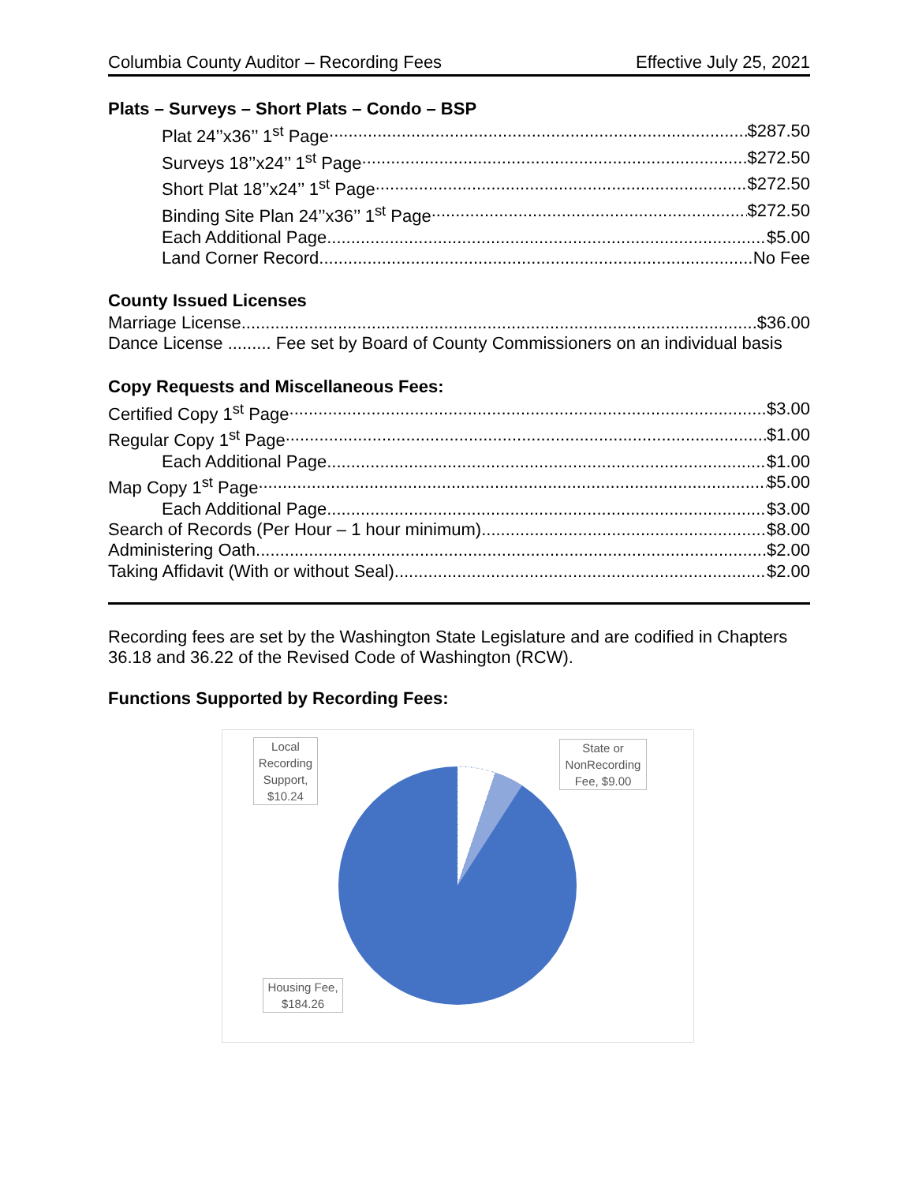Columbia County Auditor – Recording Fees Effective July 25, 2021
Plats – Surveys – Short Plats – Condo – BSP
Plat 24’’x36’’ 1<sup>st</sup> Page $287.50
Surveys 18’’x24’’ 1<sup>st</sup> Page $272.50
Short Plat 18’’x24’’ 1<sup>st</sup> Page $272.50
Binding Site Plan 24’’x36’’ 1<sup>st</sup> Page $272.50
Each Additional Page $5.00
Land Corner Record No Fee
County Issued Licenses
Marriage License $36.00
Dance License ......... Fee set by Board of County Commissioners on an individual basis
Copy Requests and Miscellaneous Fees:
Certified Copy 1<sup>st</sup> Page $3.00
Regular Copy 1<sup>st</sup> Page $1.00
Each Additional Page $1.00
Map Copy 1<sup>st</sup> Page $5.00
Each Additional Page $3.00
Search of Records (Per Hour – 1 hour minimum) $8.00
Administering Oath $2.00
Taking Affidavit (With or without Seal) $2.00
Recording fees are set by the Washington State Legislature and are codified in Chapters 36.18 and 36.22 of the Revised Code of Washington (RCW).
Functions Supported by Recording Fees:
Local Recording Support, $10.24
State or NonRecording Fee, $9.00
Housing Fee, $184.26